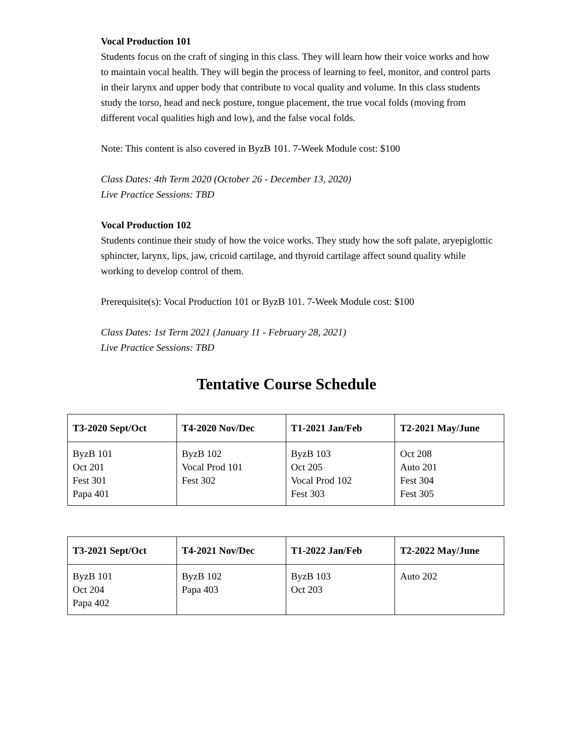Vocal Production 101
Students focus on the craft of singing in this class. They will learn how their voice works and how to maintain vocal health. They will begin the process of learning to feel, monitor, and control parts in their larynx and upper body that contribute to vocal quality and volume. In this class students study the torso, head and neck posture, tongue placement, the true vocal folds (moving from different vocal qualities high and low), and the false vocal folds.
Note: This content is also covered in ByzB 101. 7-Week Module cost: $100
Class Dates: 4th Term 2020 (October 26 - December 13, 2020)
Live Practice Sessions: TBD
Vocal Production 102
Students continue their study of how the voice works. They study how the soft palate, aryepiglottic sphincter, larynx, lips, jaw, cricoid cartilage, and thyroid cartilage affect sound quality while working to develop control of them.
Prerequisite(s): Vocal Production 101 or ByzB 101. 7-Week Module cost: $100
Class Dates: 1st Term 2021 (January 11 - February 28, 2021)
Live Practice Sessions: TBD
Tentative Course Schedule
| T3-2020 Sept/Oct | T4-2020 Nov/Dec | T1-2021 Jan/Feb | T2-2021 May/June |
| --- | --- | --- | --- |
| ByzB 101 Oct 201 Fest 301 Papa 401 | ByzB 102 Vocal Prod 101 Fest 302 | ByzB 103 Oct 205 Vocal Prod 102 Fest 303 | Oct 208 Auto 201 Fest 304 Fest 305 |
| T3-2021 Sept/Oct | T4-2021 Nov/Dec | T1-2022 Jan/Feb | T2-2022 May/June |
| --- | --- | --- | --- |
| ByzB 101 Oct 204 Papa 402 | ByzB 102 Papa 403 | ByzB 103 Oct 203 | Auto 202 |